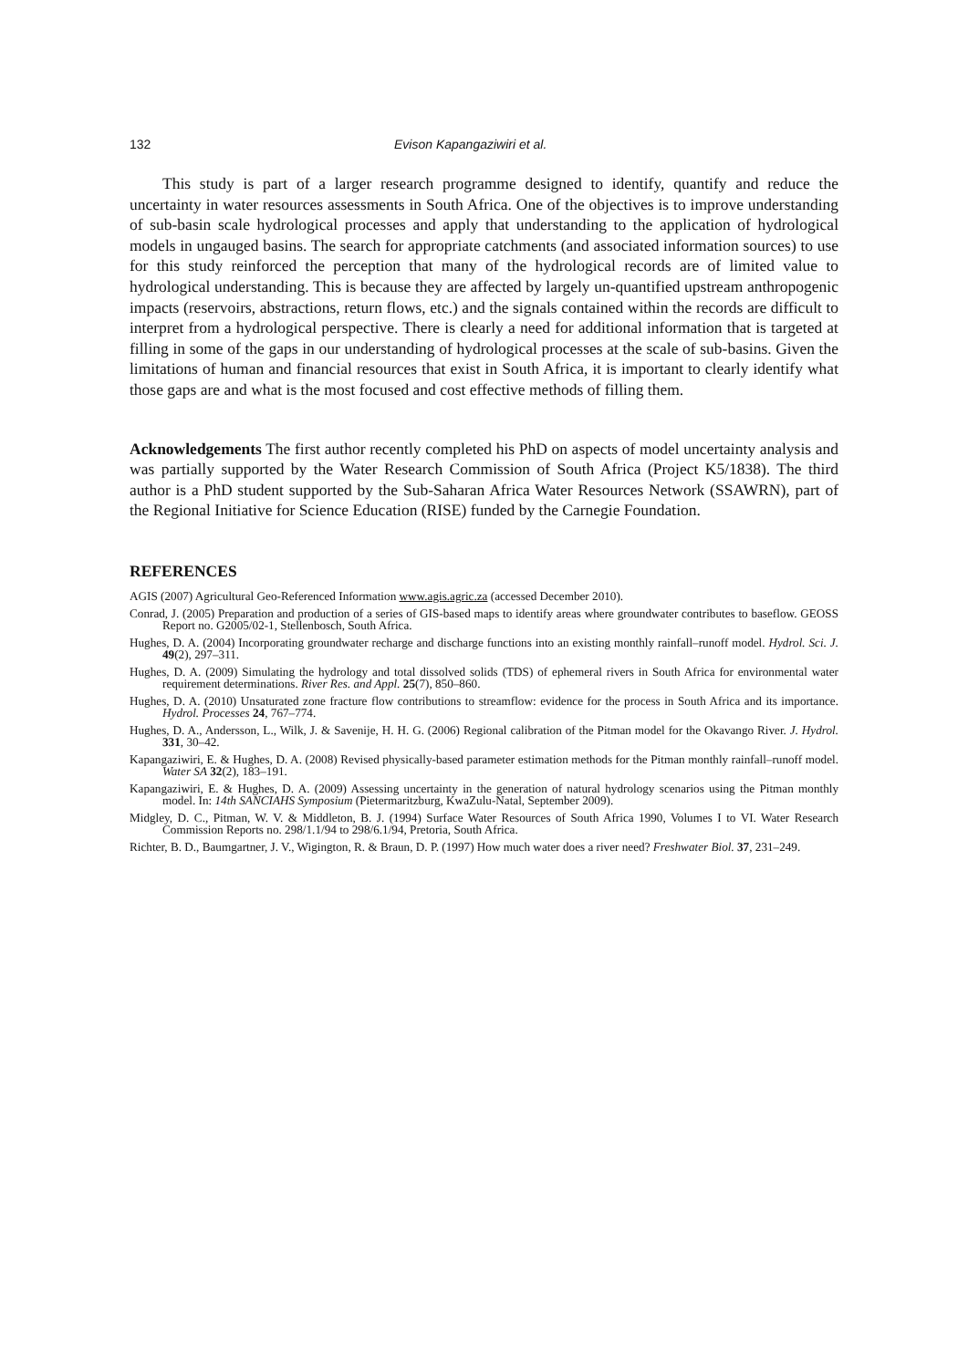132 Evison Kapangaziwiri et al.
This study is part of a larger research programme designed to identify, quantify and reduce the uncertainty in water resources assessments in South Africa. One of the objectives is to improve understanding of sub-basin scale hydrological processes and apply that understanding to the application of hydrological models in ungauged basins. The search for appropriate catchments (and associated information sources) to use for this study reinforced the perception that many of the hydrological records are of limited value to hydrological understanding. This is because they are affected by largely un-quantified upstream anthropogenic impacts (reservoirs, abstractions, return flows, etc.) and the signals contained within the records are difficult to interpret from a hydrological perspective. There is clearly a need for additional information that is targeted at filling in some of the gaps in our understanding of hydrological processes at the scale of sub-basins. Given the limitations of human and financial resources that exist in South Africa, it is important to clearly identify what those gaps are and what is the most focused and cost effective methods of filling them.
Acknowledgements The first author recently completed his PhD on aspects of model uncertainty analysis and was partially supported by the Water Research Commission of South Africa (Project K5/1838). The third author is a PhD student supported by the Sub-Saharan Africa Water Resources Network (SSAWRN), part of the Regional Initiative for Science Education (RISE) funded by the Carnegie Foundation.
REFERENCES
AGIS (2007) Agricultural Geo-Referenced Information www.agis.agric.za (accessed December 2010).
Conrad, J. (2005) Preparation and production of a series of GIS-based maps to identify areas where groundwater contributes to baseflow. GEOSS Report no. G2005/02-1, Stellenbosch, South Africa.
Hughes, D. A. (2004) Incorporating groundwater recharge and discharge functions into an existing monthly rainfall–runoff model. Hydrol. Sci. J. 49(2), 297–311.
Hughes, D. A. (2009) Simulating the hydrology and total dissolved solids (TDS) of ephemeral rivers in South Africa for environmental water requirement determinations. River Res. and Appl. 25(7), 850–860.
Hughes, D. A. (2010) Unsaturated zone fracture flow contributions to streamflow: evidence for the process in South Africa and its importance. Hydrol. Processes 24, 767–774.
Hughes, D. A., Andersson, L., Wilk, J. & Savenije, H. H. G. (2006) Regional calibration of the Pitman model for the Okavango River. J. Hydrol. 331, 30–42.
Kapangaziwiri, E. & Hughes, D. A. (2008) Revised physically-based parameter estimation methods for the Pitman monthly rainfall–runoff model. Water SA 32(2), 183–191.
Kapangaziwiri, E. & Hughes, D. A. (2009) Assessing uncertainty in the generation of natural hydrology scenarios using the Pitman monthly model. In: 14th SANCIAHS Symposium (Pietermaritzburg, KwaZulu-Natal, September 2009).
Midgley, D. C., Pitman, W. V. & Middleton, B. J. (1994) Surface Water Resources of South Africa 1990, Volumes I to VI. Water Research Commission Reports no. 298/1.1/94 to 298/6.1/94, Pretoria, South Africa.
Richter, B. D., Baumgartner, J. V., Wigington, R. & Braun, D. P. (1997) How much water does a river need? Freshwater Biol. 37, 231–249.